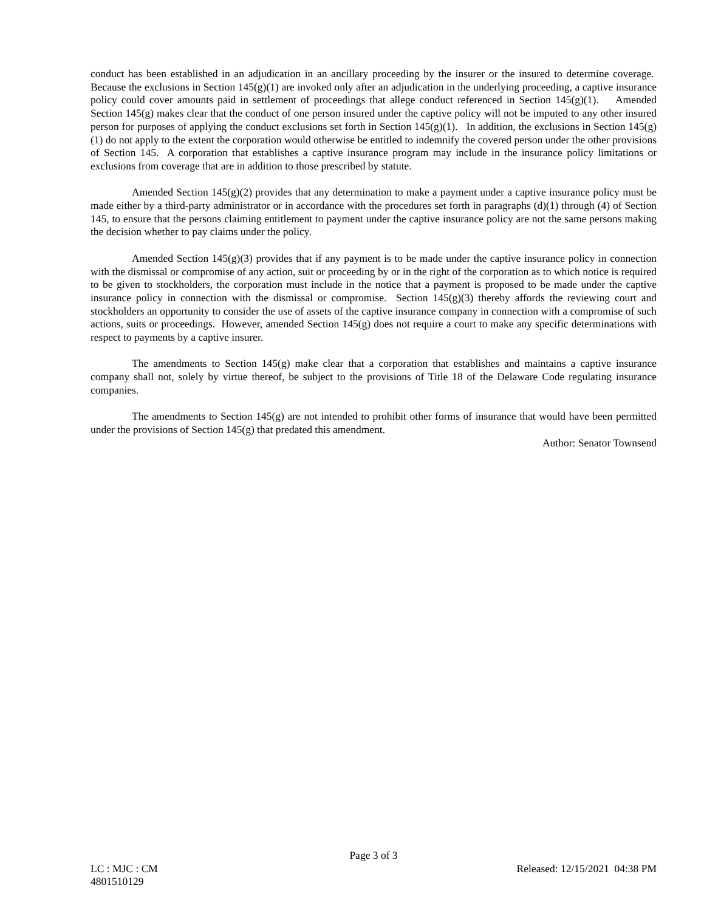conduct has been established in an adjudication in an ancillary proceeding by the insurer or the insured to determine coverage. Because the exclusions in Section 145(g)(1) are invoked only after an adjudication in the underlying proceeding, a captive insurance policy could cover amounts paid in settlement of proceedings that allege conduct referenced in Section 145(g)(1). Amended Section 145(g) makes clear that the conduct of one person insured under the captive policy will not be imputed to any other insured person for purposes of applying the conduct exclusions set forth in Section 145(g)(1). In addition, the exclusions in Section 145(g)(1) do not apply to the extent the corporation would otherwise be entitled to indemnify the covered person under the other provisions of Section 145. A corporation that establishes a captive insurance program may include in the insurance policy limitations or exclusions from coverage that are in addition to those prescribed by statute.
Amended Section 145(g)(2) provides that any determination to make a payment under a captive insurance policy must be made either by a third-party administrator or in accordance with the procedures set forth in paragraphs (d)(1) through (4) of Section 145, to ensure that the persons claiming entitlement to payment under the captive insurance policy are not the same persons making the decision whether to pay claims under the policy.
Amended Section 145(g)(3) provides that if any payment is to be made under the captive insurance policy in connection with the dismissal or compromise of any action, suit or proceeding by or in the right of the corporation as to which notice is required to be given to stockholders, the corporation must include in the notice that a payment is proposed to be made under the captive insurance policy in connection with the dismissal or compromise. Section 145(g)(3) thereby affords the reviewing court and stockholders an opportunity to consider the use of assets of the captive insurance company in connection with a compromise of such actions, suits or proceedings. However, amended Section 145(g) does not require a court to make any specific determinations with respect to payments by a captive insurer.
The amendments to Section 145(g) make clear that a corporation that establishes and maintains a captive insurance company shall not, solely by virtue thereof, be subject to the provisions of Title 18 of the Delaware Code regulating insurance companies.
The amendments to Section 145(g) are not intended to prohibit other forms of insurance that would have been permitted under the provisions of Section 145(g) that predated this amendment.
Author: Senator Townsend
Page 3 of 3
LC : MJC : CM Released: 12/15/2021 04:38 PM
4801510129